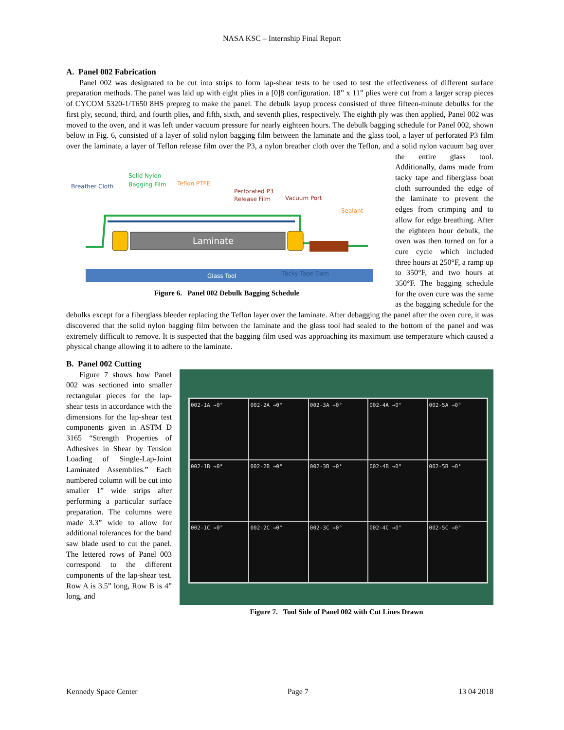NASA KSC – Internship Final Report
A. Panel 002 Fabrication
Panel 002 was designated to be cut into strips to form lap-shear tests to be used to test the effectiveness of different surface preparation methods. The panel was laid up with eight plies in a [0]8 configuration. 18” x 11” plies were cut from a larger scrap pieces of CYCOM 5320-1/T650 8HS prepreg to make the panel. The debulk layup process consisted of three fifteen-minute debulks for the first ply, second, third, and fourth plies, and fifth, sixth, and seventh plies, respectively. The eighth ply was then applied, Panel 002 was moved to the oven, and it was left under vacuum pressure for nearly eighteen hours. The debulk bagging schedule for Panel 002, shown below in Fig. 6, consisted of a layer of solid nylon bagging film between the laminate and the glass tool, a layer of perforated P3 film over the laminate, a layer of Teflon release film over the P3, a nylon breather cloth over the Teflon, and a solid nylon vacuum
Breather Cloth
Solid Nylon
Bagging Film
Teflon PTFE
Perforated P3
Release Film
Vacuum Port
Sealant
Glass Tool
Laminate
Tacky Tape Dam
Figure 6. Panel 002 Debulk Bagging Schedule
bag over the entire glass tool. Additionally, dams made from tacky tape and fiberglass boat cloth surrounded the edge of the laminate to prevent the edges from crimping and to allow for edge breathing. After the eighteen hour debulk, the oven was then turned on for a cure cycle which included three hours at 250°F, a ramp up to 350°F, and two hours at 350°F. The bagging schedule for the oven cure was the same as the bagging schedule for the debulks except for a fiberglass bleeder replacing the Teflon layer over the laminate. After debagging the panel after the oven cure, it was discovered that the solid nylon bagging film between the laminate and the glass tool had sealed to the bottom of the panel and was extremely difficult to remove. It is suspected that the bagging film used was approaching its maximum use temperature which caused a physical change allowing it to adhere to the laminate.
B. Panel 002 Cutting
002-1A →0°
002-2A →0°
002-3A →0°
002-4A →0°
002-5A →0°
002-1B →0°
002-2B →0°
002-3B →0°
002-4B →0°
002-5B →0°
002-1C →0°
002-2C →0°
002-3C →0°
002-4C →0°
002-5C →0°
Figure 7. Tool Side of Panel 002 with Cut Lines Drawn
Figure 7 shows how Panel 002 was sectioned into smaller rectangular pieces for the lap-shear tests in accordance with the dimensions for the lap-shear test components given in ASTM D 3165 “Strength Properties of Adhesives in Shear by Tension Loading of Single-Lap-Joint Laminated Assemblies.” Each numbered column will be cut into smaller 1” wide strips after performing a particular surface preparation. The columns were made 3.3” wide to allow for additional tolerances for the band saw blade used to cut the panel. The lettered rows of Panel 003 correspond to the different components of the lap-shear test. Row A is 3.5” long, Row B is 4” long, and
Kennedy Space Center Page 7 13 04 2018